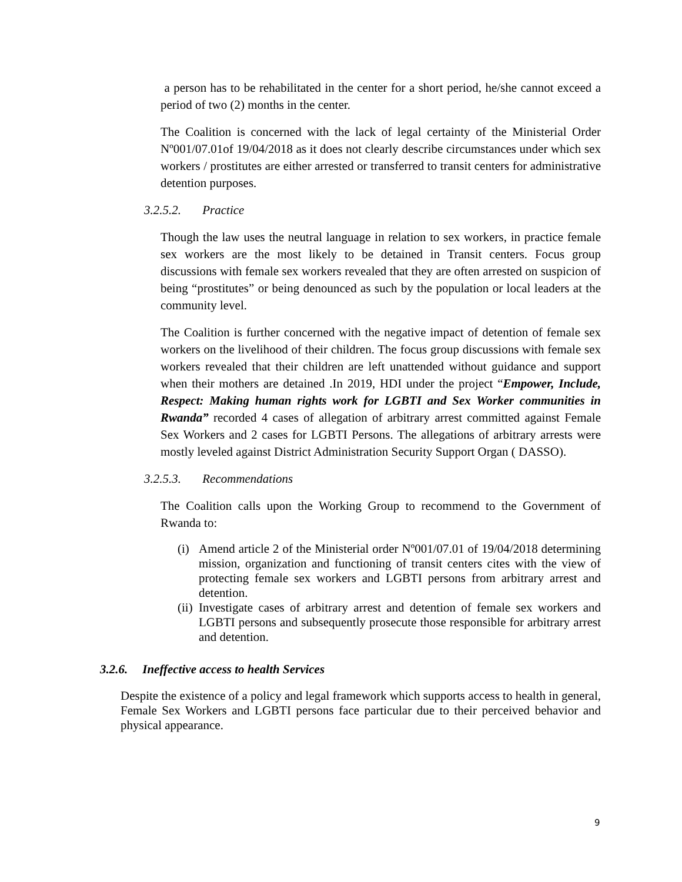a person has to be rehabilitated in the center for a short period, he/she cannot exceed a period of two (2) months in the center.
The Coalition is concerned with the lack of legal certainty of the Ministerial Order Nº001/07.01of 19/04/2018 as it does not clearly describe circumstances under which sex workers / prostitutes are either arrested or transferred to transit centers for administrative detention purposes.
3.2.5.2. Practice
Though the law uses the neutral language in relation to sex workers, in practice female sex workers are the most likely to be detained in Transit centers. Focus group discussions with female sex workers revealed that they are often arrested on suspicion of being “prostitutes” or being denounced as such by the population or local leaders at the community level.
The Coalition is further concerned with the negative impact of detention of female sex workers on the livelihood of their children. The focus group discussions with female sex workers revealed that their children are left unattended without guidance and support when their mothers are detained .In 2019, HDI under the project “Empower, Include, Respect: Making human rights work for LGBTI and Sex Worker communities in Rwanda” recorded 4 cases of allegation of arbitrary arrest committed against Female Sex Workers and 2 cases for LGBTI Persons. The allegations of arbitrary arrests were mostly leveled against District Administration Security Support Organ ( DASSO).
3.2.5.3. Recommendations
The Coalition calls upon the Working Group to recommend to the Government of Rwanda to:
(i) Amend article 2 of the Ministerial order Nº001/07.01 of 19/04/2018 determining mission, organization and functioning of transit centers cites with the view of protecting female sex workers and LGBTI persons from arbitrary arrest and detention.
(ii) Investigate cases of arbitrary arrest and detention of female sex workers and LGBTI persons and subsequently prosecute those responsible for arbitrary arrest and detention.
3.2.6. Ineffective access to health Services
Despite the existence of a policy and legal framework which supports access to health in general, Female Sex Workers and LGBTI persons face particular due to their perceived behavior and physical appearance.
9